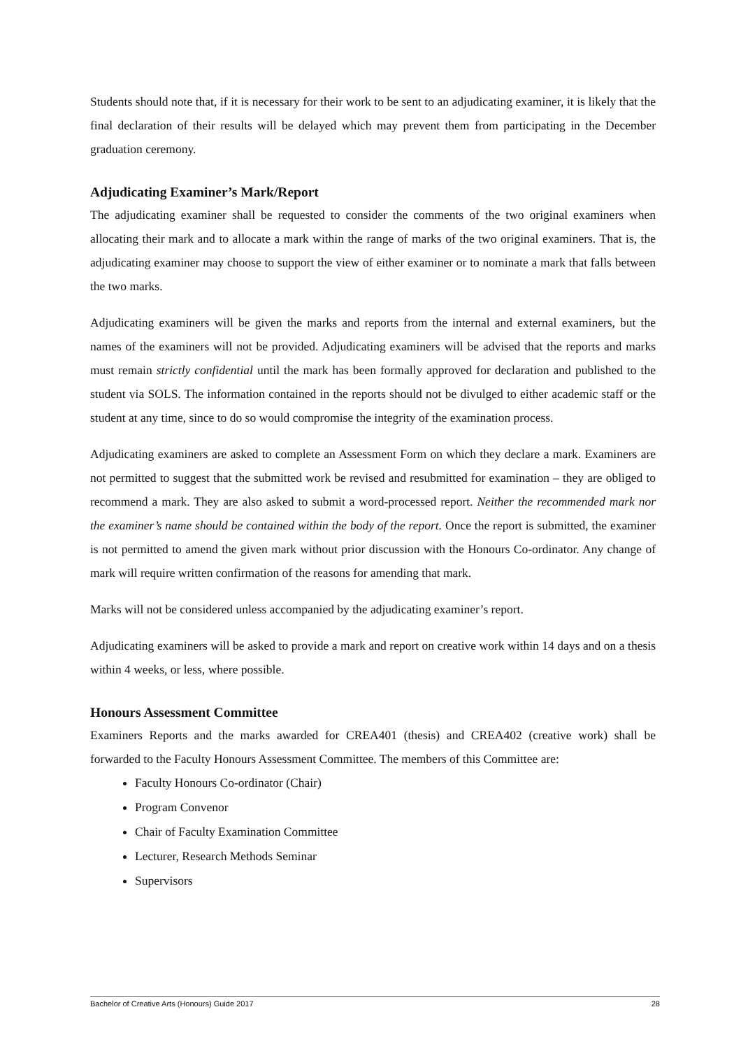Students should note that, if it is necessary for their work to be sent to an adjudicating examiner, it is likely that the final declaration of their results will be delayed which may prevent them from participating in the December graduation ceremony.
Adjudicating Examiner’s Mark/Report
The adjudicating examiner shall be requested to consider the comments of the two original examiners when allocating their mark and to allocate a mark within the range of marks of the two original examiners. That is, the adjudicating examiner may choose to support the view of either examiner or to nominate a mark that falls between the two marks.
Adjudicating examiners will be given the marks and reports from the internal and external examiners, but the names of the examiners will not be provided. Adjudicating examiners will be advised that the reports and marks must remain strictly confidential until the mark has been formally approved for declaration and published to the student via SOLS. The information contained in the reports should not be divulged to either academic staff or the student at any time, since to do so would compromise the integrity of the examination process.
Adjudicating examiners are asked to complete an Assessment Form on which they declare a mark. Examiners are not permitted to suggest that the submitted work be revised and resubmitted for examination – they are obliged to recommend a mark. They are also asked to submit a word-processed report. Neither the recommended mark nor the examiner’s name should be contained within the body of the report. Once the report is submitted, the examiner is not permitted to amend the given mark without prior discussion with the Honours Co-ordinator. Any change of mark will require written confirmation of the reasons for amending that mark.
Marks will not be considered unless accompanied by the adjudicating examiner’s report.
Adjudicating examiners will be asked to provide a mark and report on creative work within 14 days and on a thesis within 4 weeks, or less, where possible.
Honours Assessment Committee
Examiners Reports and the marks awarded for CREA401 (thesis) and CREA402 (creative work) shall be forwarded to the Faculty Honours Assessment Committee. The members of this Committee are:
Faculty Honours Co-ordinator (Chair)
Program Convenor
Chair of Faculty Examination Committee
Lecturer, Research Methods Seminar
Supervisors
Bachelor of Creative Arts (Honours) Guide 2017 28